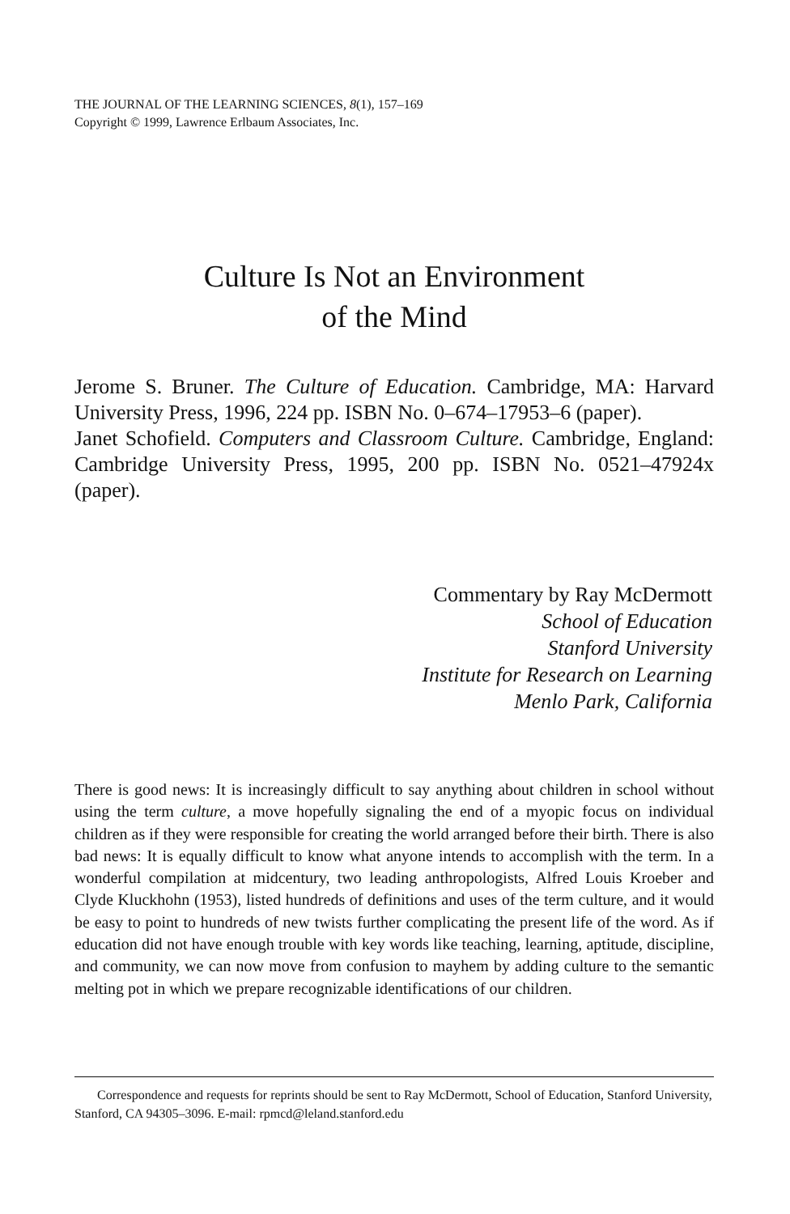THE JOURNAL OF THE LEARNING SCIENCES, 8(1), 157–169
Copyright © 1999, Lawrence Erlbaum Associates, Inc.
Culture Is Not an Environment
of the Mind
Jerome S. Bruner. The Culture of Education. Cambridge, MA: Harvard University Press, 1996, 224 pp. ISBN No. 0–674–17953–6 (paper).
Janet Schofield. Computers and Classroom Culture. Cambridge, England: Cambridge University Press, 1995, 200 pp. ISBN No. 0521–47924x (paper).
Commentary by Ray McDermott
School of Education
Stanford University
Institute for Research on Learning
Menlo Park, California
There is good news: It is increasingly difficult to say anything about children in school without using the term culture, a move hopefully signaling the end of a myopic focus on individual children as if they were responsible for creating the world arranged before their birth. There is also bad news: It is equally difficult to know what anyone intends to accomplish with the term. In a wonderful compilation at midcentury, two leading anthropologists, Alfred Louis Kroeber and Clyde Kluckhohn (1953), listed hundreds of definitions and uses of the term culture, and it would be easy to point to hundreds of new twists further complicating the present life of the word. As if education did not have enough trouble with key words like teaching, learning, aptitude, discipline, and community, we can now move from confusion to mayhem by adding culture to the semantic melting pot in which we prepare recognizable identifications of our children.
Correspondence and requests for reprints should be sent to Ray McDermott, School of Education, Stanford University, Stanford, CA 94305–3096. E-mail: rpmcd@leland.stanford.edu